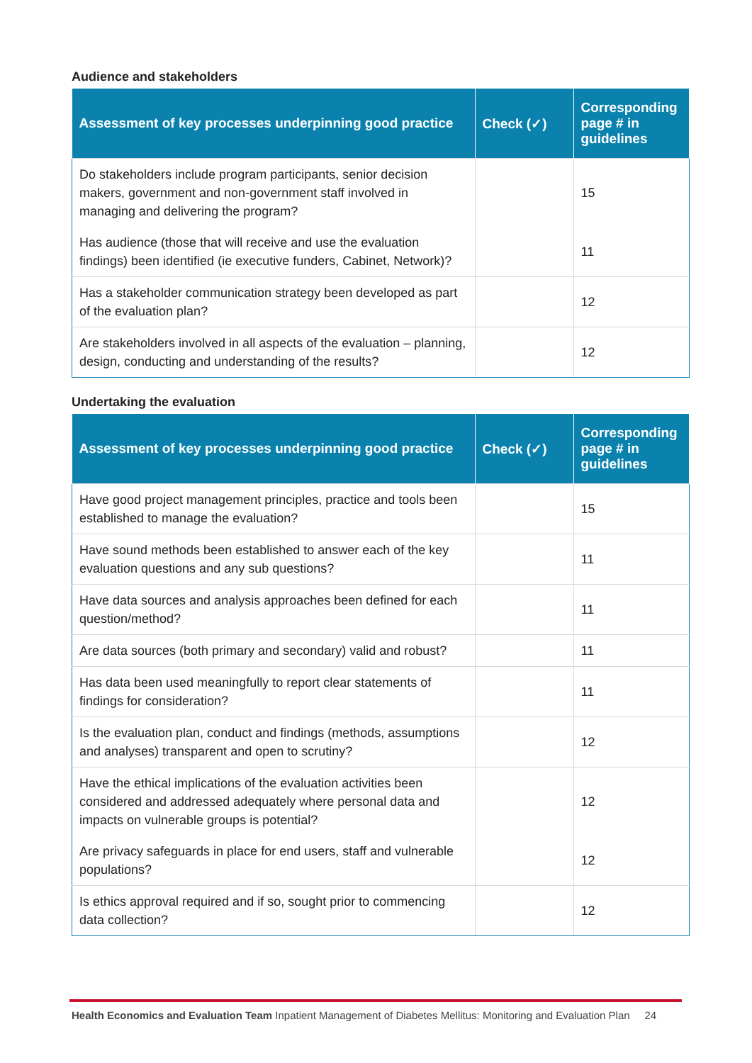Audience and stakeholders
| Assessment of key processes underpinning good practice | Check (✓) | Corresponding page # in guidelines |
| --- | --- | --- |
| Do stakeholders include program participants, senior decision makers, government and non-government staff involved in managing and delivering the program? | | 15 |
| Has audience (those that will receive and use the evaluation findings) been identified (ie executive funders, Cabinet, Network)? | | 11 |
| Has a stakeholder communication strategy been developed as part of the evaluation plan? | | 12 |
| Are stakeholders involved in all aspects of the evaluation – planning, design, conducting and understanding of the results? | | 12 |
Undertaking the evaluation
| Assessment of key processes underpinning good practice | Check (✓) | Corresponding page # in guidelines |
| --- | --- | --- |
| Have good project management principles, practice and tools been established to manage the evaluation? | | 15 |
| Have sound methods been established to answer each of the key evaluation questions and any sub questions? | | 11 |
| Have data sources and analysis approaches been defined for each question/method? | | 11 |
| Are data sources (both primary and secondary) valid and robust? | | 11 |
| Has data been used meaningfully to report clear statements of findings for consideration? | | 11 |
| Is the evaluation plan, conduct and findings (methods, assumptions and analyses) transparent and open to scrutiny? | | 12 |
| Have the ethical implications of the evaluation activities been considered and addressed adequately where personal data and impacts on vulnerable groups is potential? | | 12 |
| Are privacy safeguards in place for end users, staff and vulnerable populations? | | 12 |
| Is ethics approval required and if so, sought prior to commencing data collection? | | 12 |
Health Economics and Evaluation Team Inpatient Management of Diabetes Mellitus: Monitoring and Evaluation Plan 24